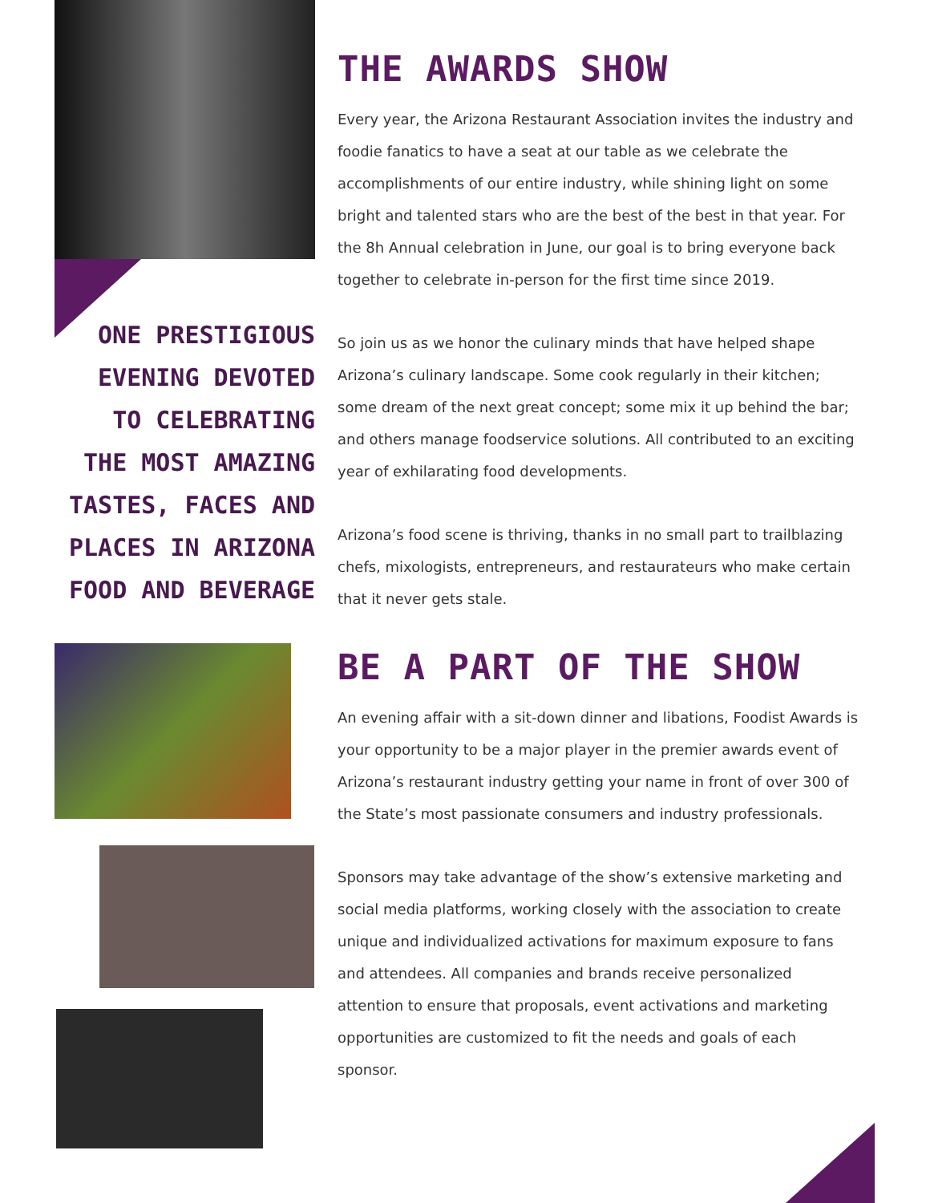ONE PRESTIGIOUS
EVENING DEVOTED
TO CELEBRATING
THE MOST AMAZING
TASTES, FACES AND
PLACES IN ARIZONA
FOOD AND BEVERAGE
THE AWARDS SHOW
Every year, the Arizona Restaurant Association invites the industry and foodie fanatics to have a seat at our table as we celebrate the accomplishments of our entire industry, while shining light on some bright and talented stars who are the best of the best in that year. For the 8h Annual celebration in June, our goal is to bring everyone back together to celebrate in-person for the first time since 2019.
So join us as we honor the culinary minds that have helped shape Arizona’s culinary landscape. Some cook regularly in their kitchen; some dream of the next great concept; some mix it up behind the bar; and others manage foodservice solutions. All contributed to an exciting year of exhilarating food developments.
Arizona’s food scene is thriving, thanks in no small part to trailblazing chefs, mixologists, entrepreneurs, and restaurateurs who make certain that it never gets stale.
BE A PART OF THE SHOW
An evening affair with a sit-down dinner and libations, Foodist Awards is your opportunity to be a major player in the premier awards event of Arizona’s restaurant industry getting your name in front of over 300 of the State’s most passionate consumers and industry professionals.
Sponsors may take advantage of the show’s extensive marketing and social media platforms, working closely with the association to create unique and individualized activations for maximum exposure to fans and attendees. All companies and brands receive personalized attention to ensure that proposals, event activations and marketing opportunities are customized to fit the needs and goals of each sponsor.